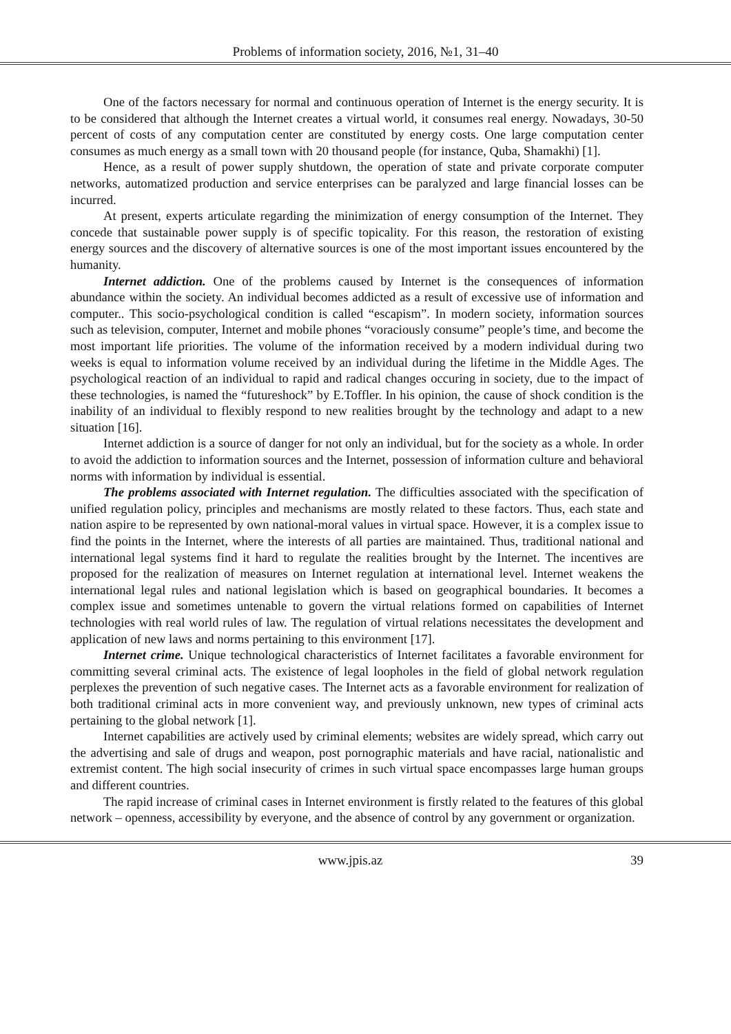Problems of information society, 2016, №1, 31–40
One of the factors necessary for normal and continuous operation of Internet is the energy security. It is to be considered that although the Internet creates a virtual world, it consumes real energy. Nowadays, 30-50 percent of costs of any computation center are constituted by energy costs. One large computation center consumes as much energy as a small town with 20 thousand people (for instance, Quba, Shamakhi) [1].
Hence, as a result of power supply shutdown, the operation of state and private corporate computer networks, automatized production and service enterprises can be paralyzed and large financial losses can be incurred.
At present, experts articulate regarding the minimization of energy consumption of the Internet. They concede that sustainable power supply is of specific topicality. For this reason, the restoration of existing energy sources and the discovery of alternative sources is one of the most important issues encountered by the humanity.
Internet addiction. One of the problems caused by Internet is the consequences of information abundance within the society. An individual becomes addicted as a result of excessive use of information and computer.. This socio-psychological condition is called “escapism”. In modern society, information sources such as television, computer, Internet and mobile phones “voraciously consume” people’s time, and become the most important life priorities. The volume of the information received by a modern individual during two weeks is equal to information volume received by an individual during the lifetime in the Middle Ages. The psychological reaction of an individual to rapid and radical changes occuring in society, due to the impact of these technologies, is named the “futureshock” by E.Toffler. In his opinion, the cause of shock condition is the inability of an individual to flexibly respond to new realities brought by the technology and adapt to a new situation [16].
Internet addiction is a source of danger for not only an individual, but for the society as a whole. In order to avoid the addiction to information sources and the Internet, possession of information culture and behavioral norms with information by individual is essential.
The problems associated with Internet regulation. The difficulties associated with the specification of unified regulation policy, principles and mechanisms are mostly related to these factors. Thus, each state and nation aspire to be represented by own national-moral values in virtual space. However, it is a complex issue to find the points in the Internet, where the interests of all parties are maintained. Thus, traditional national and international legal systems find it hard to regulate the realities brought by the Internet. The incentives are proposed for the realization of measures on Internet regulation at international level. Internet weakens the international legal rules and national legislation which is based on geographical boundaries. It becomes a complex issue and sometimes untenable to govern the virtual relations formed on capabilities of Internet technologies with real world rules of law. The regulation of virtual relations necessitates the development and application of new laws and norms pertaining to this environment [17].
Internet crime. Unique technological characteristics of Internet facilitates a favorable environment for committing several criminal acts. The existence of legal loopholes in the field of global network regulation perplexes the prevention of such negative cases. The Internet acts as a favorable environment for realization of both traditional criminal acts in more convenient way, and previously unknown, new types of criminal acts pertaining to the global network [1].
Internet capabilities are actively used by criminal elements; websites are widely spread, which carry out the advertising and sale of drugs and weapon, post pornographic materials and have racial, nationalistic and extremist content. The high social insecurity of crimes in such virtual space encompasses large human groups and different countries.
The rapid increase of criminal cases in Internet environment is firstly related to the features of this global network – openness, accessibility by everyone, and the absence of control by any government or organization.
www.jpis.az 39